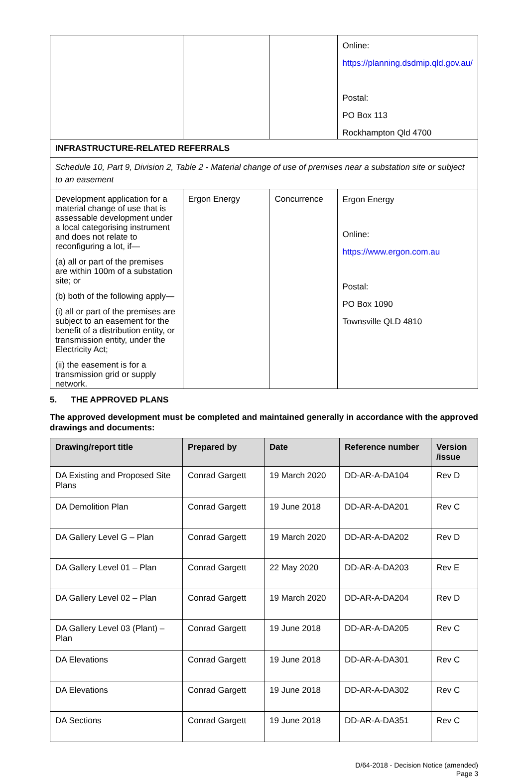| | | | Online: https://planning.dsdmip.qld.gov.au/ Postal: PO Box 113 Rockhampton Qld 4700 |
| INFRASTRUCTURE-RELATED REFERRALS | | | |
| Schedule 10, Part 9, Division 2, Table 2 - Material change of use of premises near a substation site or subject to an easement | | | |
| Development application for a material change of use that is assessable development under a local categorising instrument and does not relate to reconfiguring a lot, if— (a) all or part of the premises are within 100m of a substation site; or (b) both of the following apply— (i) all or part of the premises are subject to an easement for the benefit of a distribution entity, or transmission entity, under the Electricity Act; (ii) the easement is for a transmission grid or supply network. | Ergon Energy | Concurrence | Ergon Energy Online: https://www.ergon.com.au Postal: PO Box 1090 Townsville QLD 4810 |
5. THE APPROVED PLANS
The approved development must be completed and maintained generally in accordance with the approved drawings and documents:
| Drawing/report title | Prepared by | Date | Reference number | Version /issue |
| --- | --- | --- | --- | --- |
| DA Existing and Proposed Site Plans | Conrad Gargett | 19 March 2020 | DD-AR-A-DA104 | Rev D |
| DA Demolition Plan | Conrad Gargett | 19 June 2018 | DD-AR-A-DA201 | Rev C |
| DA Gallery Level G – Plan | Conrad Gargett | 19 March 2020 | DD-AR-A-DA202 | Rev D |
| DA Gallery Level 01 – Plan | Conrad Gargett | 22 May 2020 | DD-AR-A-DA203 | Rev E |
| DA Gallery Level 02 – Plan | Conrad Gargett | 19 March 2020 | DD-AR-A-DA204 | Rev D |
| DA Gallery Level 03 (Plant) – Plan | Conrad Gargett | 19 June 2018 | DD-AR-A-DA205 | Rev C |
| DA Elevations | Conrad Gargett | 19 June 2018 | DD-AR-A-DA301 | Rev C |
| DA Elevations | Conrad Gargett | 19 June 2018 | DD-AR-A-DA302 | Rev C |
| DA Sections | Conrad Gargett | 19 June 2018 | DD-AR-A-DA351 | Rev C |
D/64-2018 - Decision Notice (amended)
Page 3